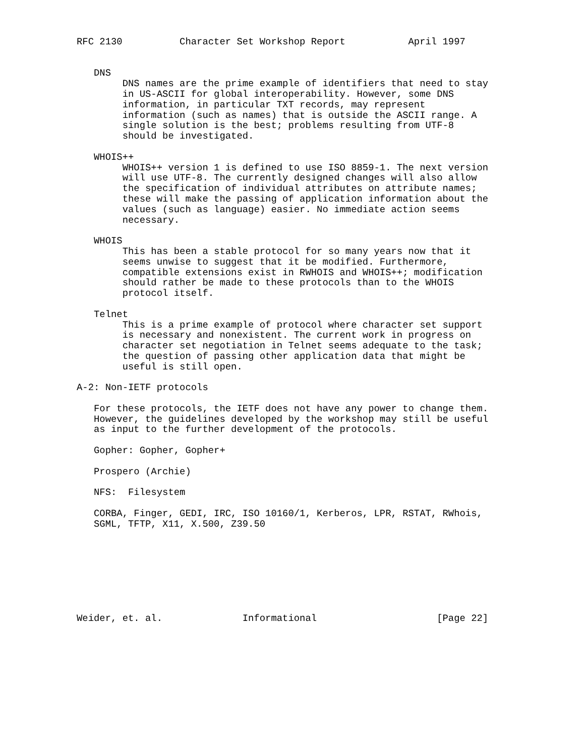RFC 2130          Character Set Workshop Report           April 1997


   DNS
        DNS names are the prime example of identifiers that need to stay
        in US-ASCII for global interoperability. However, some DNS
        information, in particular TXT records, may represent
        information (such as names) that is outside the ASCII range. A
        single solution is the best; problems resulting from UTF-8
        should be investigated.

   WHOIS++
        WHOIS++ version 1 is defined to use ISO 8859-1. The next version
        will use UTF-8. The currently designed changes will also allow
        the specification of individual attributes on attribute names;
        these will make the passing of application information about the
        values (such as language) easier. No immediate action seems
        necessary.

   WHOIS
        This has been a stable protocol for so many years now that it
        seems unwise to suggest that it be modified. Furthermore,
        compatible extensions exist in RWHOIS and WHOIS++; modification
        should rather be made to these protocols than to the WHOIS
        protocol itself.

   Telnet
        This is a prime example of protocol where character set support
        is necessary and nonexistent. The current work in progress on
        character set negotiation in Telnet seems adequate to the task;
        the question of passing other application data that might be
        useful is still open.

A-2: Non-IETF protocols

   For these protocols, the IETF does not have any power to change them.
   However, the guidelines developed by the workshop may still be useful
   as input to the further development of the protocols.

   Gopher: Gopher, Gopher+

   Prospero (Archie)

   NFS:  Filesystem

   CORBA, Finger, GEDI, IRC, ISO 10160/1, Kerberos, LPR, RSTAT, RWhois,
   SGML, TFTP, X11, X.500, Z39.50








Weider, et. al.              Informational                     [Page 22]